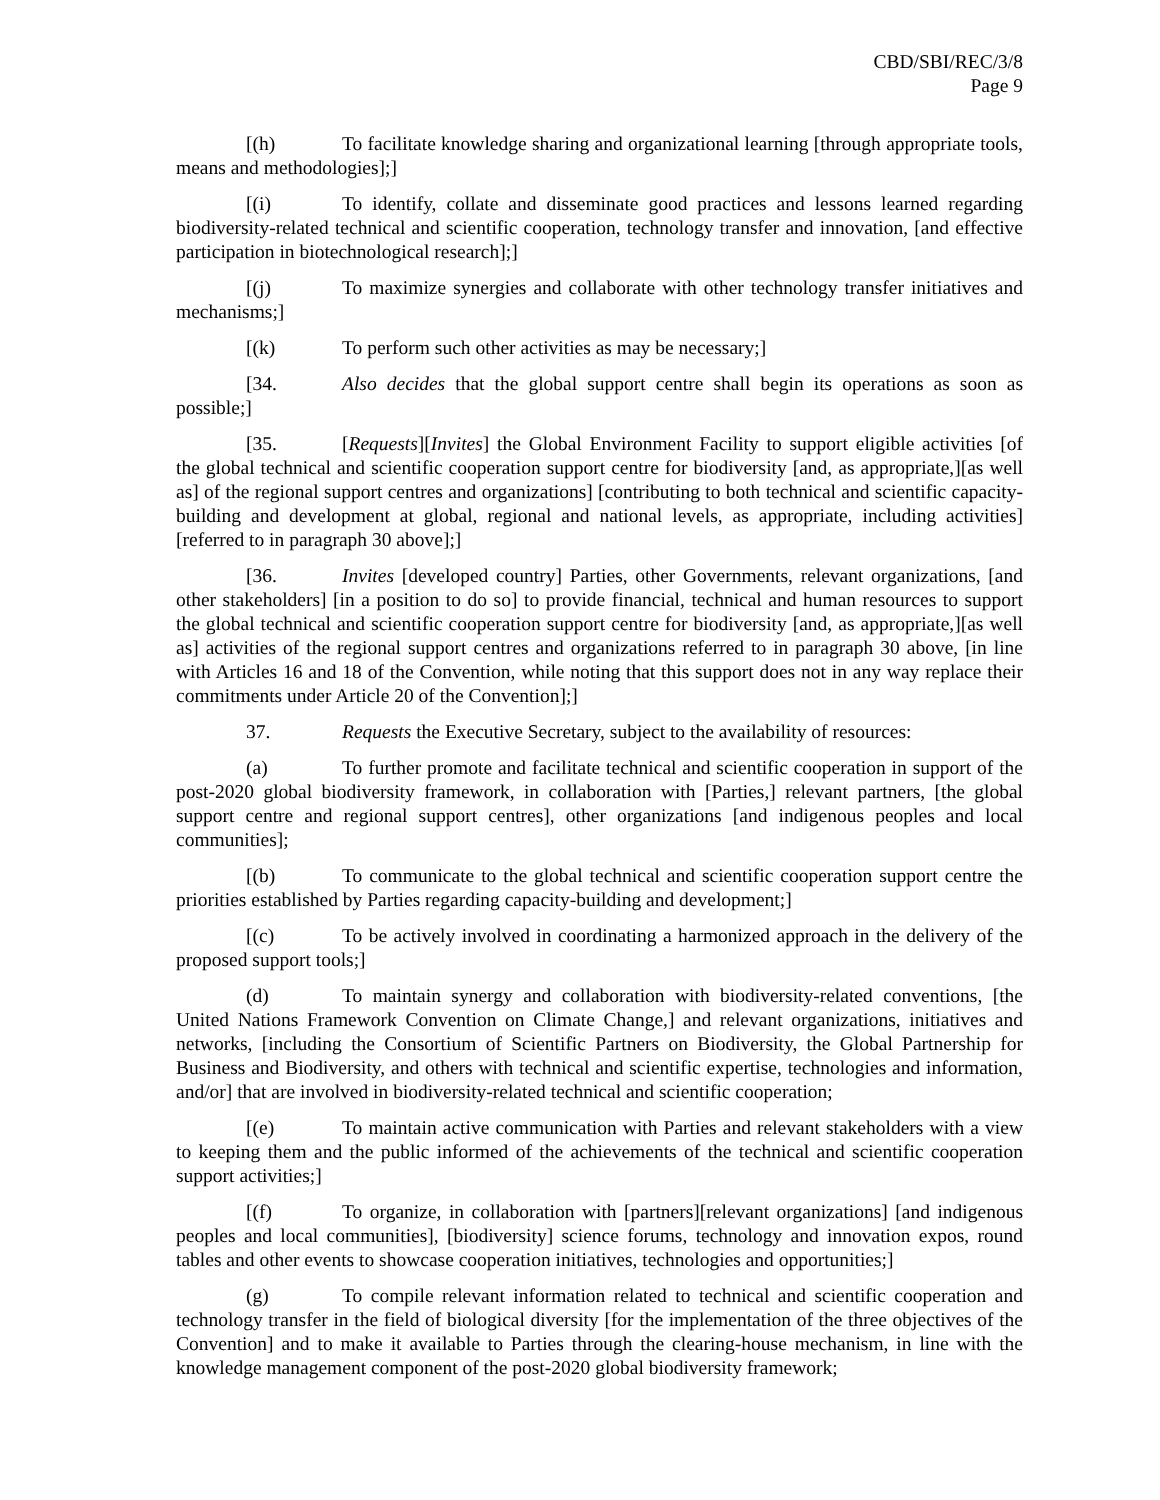CBD/SBI/REC/3/8
Page 9
[(h) To facilitate knowledge sharing and organizational learning [through appropriate tools, means and methodologies];]
[(i) To identify, collate and disseminate good practices and lessons learned regarding biodiversity-related technical and scientific cooperation, technology transfer and innovation, [and effective participation in biotechnological research];]
[(j) To maximize synergies and collaborate with other technology transfer initiatives and mechanisms;]
[(k) To perform such other activities as may be necessary;]
[34. Also decides that the global support centre shall begin its operations as soon as possible;]
[35. [Requests][Invites] the Global Environment Facility to support eligible activities [of the global technical and scientific cooperation support centre for biodiversity [and, as appropriate,][as well as] of the regional support centres and organizations] [contributing to both technical and scientific capacity-building and development at global, regional and national levels, as appropriate, including activities] [referred to in paragraph 30 above];]
[36. Invites [developed country] Parties, other Governments, relevant organizations, [and other stakeholders] [in a position to do so] to provide financial, technical and human resources to support the global technical and scientific cooperation support centre for biodiversity [and, as appropriate,][as well as] activities of the regional support centres and organizations referred to in paragraph 30 above, [in line with Articles 16 and 18 of the Convention, while noting that this support does not in any way replace their commitments under Article 20 of the Convention];]
37. Requests the Executive Secretary, subject to the availability of resources:
(a) To further promote and facilitate technical and scientific cooperation in support of the post-2020 global biodiversity framework, in collaboration with [Parties,] relevant partners, [the global support centre and regional support centres], other organizations [and indigenous peoples and local communities];
[(b) To communicate to the global technical and scientific cooperation support centre the priorities established by Parties regarding capacity-building and development;]
[(c) To be actively involved in coordinating a harmonized approach in the delivery of the proposed support tools;]
(d) To maintain synergy and collaboration with biodiversity-related conventions, [the United Nations Framework Convention on Climate Change,] and relevant organizations, initiatives and networks, [including the Consortium of Scientific Partners on Biodiversity, the Global Partnership for Business and Biodiversity, and others with technical and scientific expertise, technologies and information, and/or] that are involved in biodiversity-related technical and scientific cooperation;
[(e) To maintain active communication with Parties and relevant stakeholders with a view to keeping them and the public informed of the achievements of the technical and scientific cooperation support activities;]
[(f) To organize, in collaboration with [partners][relevant organizations] [and indigenous peoples and local communities], [biodiversity] science forums, technology and innovation expos, round tables and other events to showcase cooperation initiatives, technologies and opportunities;]
(g) To compile relevant information related to technical and scientific cooperation and technology transfer in the field of biological diversity [for the implementation of the three objectives of the Convention] and to make it available to Parties through the clearing-house mechanism, in line with the knowledge management component of the post-2020 global biodiversity framework;